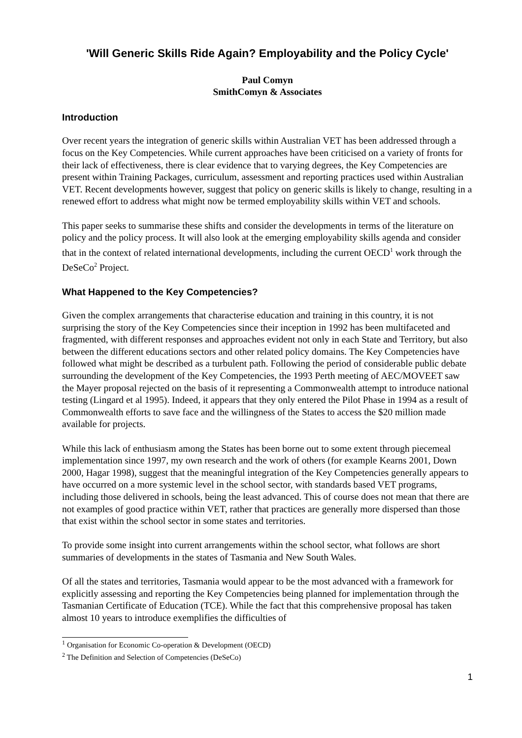'Will Generic Skills Ride Again? Employability and the Policy Cycle'
Paul Comyn
SmithComyn & Associates
Introduction
Over recent years the integration of generic skills within Australian VET has been addressed through a focus on the Key Competencies. While current approaches have been criticised on a variety of fronts for their lack of effectiveness, there is clear evidence that to varying degrees, the Key Competencies are present within Training Packages, curriculum, assessment and reporting practices used within Australian VET. Recent developments however, suggest that policy on generic skills is likely to change, resulting in a renewed effort to address what might now be termed employability skills within VET and schools.
This paper seeks to summarise these shifts and consider the developments in terms of the literature on policy and the policy process. It will also look at the emerging employability skills agenda and consider that in the context of related international developments, including the current OECD<sup>1</sup> work through the DeSeCo<sup>2</sup> Project.
What Happened to the Key Competencies?
Given the complex arrangements that characterise education and training in this country, it is not surprising the story of the Key Competencies since their inception in 1992 has been multifaceted and fragmented, with different responses and approaches evident not only in each State and Territory, but also between the different educations sectors and other related policy domains. The Key Competencies have followed what might be described as a turbulent path. Following the period of considerable public debate surrounding the development of the Key Competencies, the 1993 Perth meeting of AEC/MOVEET saw the Mayer proposal rejected on the basis of it representing a Commonwealth attempt to introduce national testing (Lingard et al 1995). Indeed, it appears that they only entered the Pilot Phase in 1994 as a result of Commonwealth efforts to save face and the willingness of the States to access the $20 million made available for projects.
While this lack of enthusiasm among the States has been borne out to some extent through piecemeal implementation since 1997, my own research and the work of others (for example Kearns 2001, Down 2000, Hagar 1998), suggest that the meaningful integration of the Key Competencies generally appears to have occurred on a more systemic level in the school sector, with standards based VET programs, including those delivered in schools, being the least advanced. This of course does not mean that there are not examples of good practice within VET, rather that practices are generally more dispersed than those that exist within the school sector in some states and territories.
To provide some insight into current arrangements within the school sector, what follows are short summaries of developments in the states of Tasmania and New South Wales.
Of all the states and territories, Tasmania would appear to be the most advanced with a framework for explicitly assessing and reporting the Key Competencies being planned for implementation through the Tasmanian Certificate of Education (TCE). While the fact that this comprehensive proposal has taken almost 10 years to introduce exemplifies the difficulties of
<sup>1</sup> Organisation for Economic Co-operation & Development (OECD)
<sup>2</sup> The Definition and Selection of Competencies (DeSeCo)
1